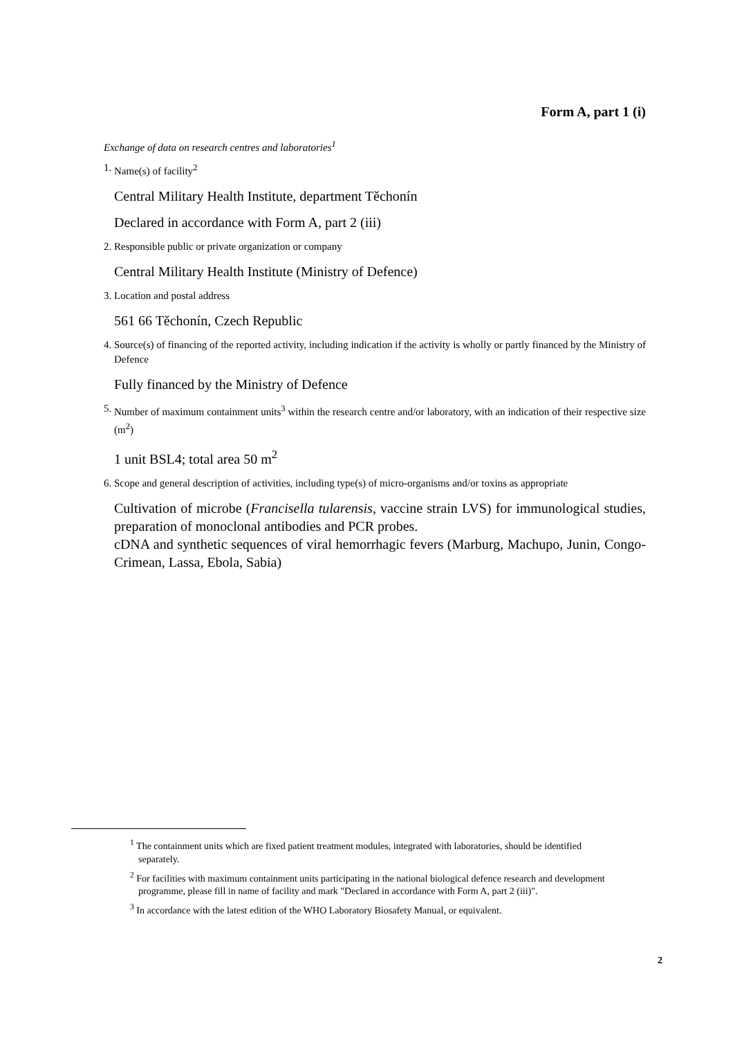Form A, part 1 (i)
Exchange of data on research centres and laboratories<sup>1</sup>
1. Name(s) of facility<sup>2</sup>
Central Military Health Institute, department Těchonín
Declared in accordance with Form A, part 2 (iii)
2. Responsible public or private organization or company
Central Military Health Institute (Ministry of Defence)
3. Location and postal address
561 66 Těchonín, Czech Republic
4. Source(s) of financing of the reported activity, including indication if the activity is wholly or partly financed by the Ministry of Defence
Fully financed by the Ministry of Defence
5. Number of maximum containment units<sup>3</sup> within the research centre and/or laboratory, with an indication of their respective size (m<sup>2</sup>)
1 unit BSL4; total area 50 m<sup>2</sup>
6. Scope and general description of activities, including type(s) of micro-organisms and/or toxins as appropriate
Cultivation of microbe (Francisella tularensis, vaccine strain LVS) for immunological studies, preparation of monoclonal antibodies and PCR probes.
cDNA and synthetic sequences of viral hemorrhagic fevers (Marburg, Machupo, Junin, Congo-Crimean, Lassa, Ebola, Sabia)
<sup>1</sup> The containment units which are fixed patient treatment modules, integrated with laboratories, should be identified separately.
<sup>2</sup> For facilities with maximum containment units participating in the national biological defence research and development programme, please fill in name of facility and mark "Declared in accordance with Form A, part 2 (iii)".
<sup>3</sup> In accordance with the latest edition of the WHO Laboratory Biosafety Manual, or equivalent.
2